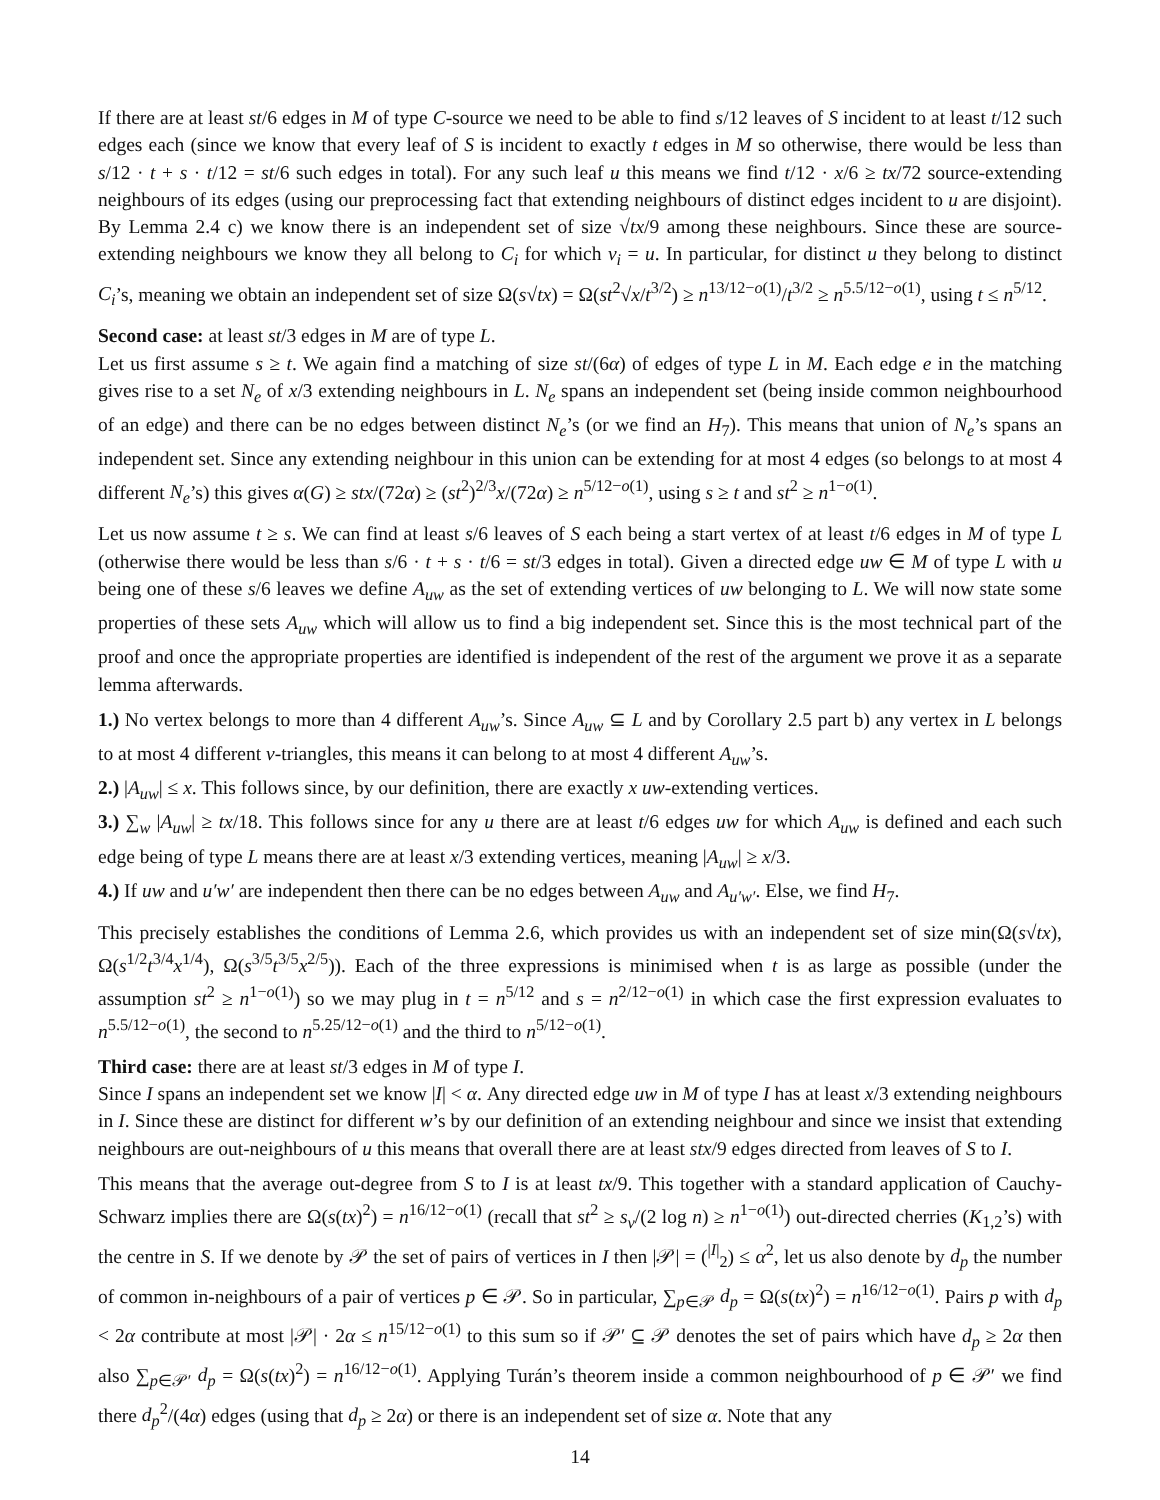If there are at least st/6 edges in M of type C-source we need to be able to find s/12 leaves of S incident to at least t/12 such edges each (since we know that every leaf of S is incident to exactly t edges in M so otherwise, there would be less than s/12 · t + s · t/12 = st/6 such edges in total). For any such leaf u this means we find t/12 · x/6 ≥ tx/72 source-extending neighbours of its edges (using our preprocessing fact that extending neighbours of distinct edges incident to u are disjoint). By Lemma 2.4 c) we know there is an independent set of size √tx/9 among these neighbours. Since these are source-extending neighbours we know they all belong to C<sub>i</sub> for which v<sub>i</sub> = u. In particular, for distinct u they belong to distinct C<sub>i</sub>’s, meaning we obtain an independent set of size Ω(s√tx) = Ω(st<sup>2</sup>√x/t<sup>3/2</sup>) ≥ n<sup>13/12−o(1)</sup>/t<sup>3/2</sup> ≥ n<sup>5.5/12−o(1)</sup>, using t ≤ n<sup>5/12</sup>.
Second case: at least st/3 edges in M are of type L.
Let us first assume s ≥ t. We again find a matching of size st/(6α) of edges of type L in M. Each edge e in the matching gives rise to a set N<sub>e</sub> of x/3 extending neighbours in L. N<sub>e</sub> spans an independent set (being inside common neighbourhood of an edge) and there can be no edges between distinct N<sub>e</sub>’s (or we find an H<sub>7</sub>). This means that union of N<sub>e</sub>’s spans an independent set. Since any extending neighbour in this union can be extending for at most 4 edges (so belongs to at most 4 different N<sub>e</sub>’s) this gives α(G) ≥ stx/(72α) ≥ (st<sup>2</sup>)<sup>2/3</sup>x/(72α) ≥ n<sup>5/12−o(1)</sup>, using s ≥ t and st<sup>2</sup> ≥ n<sup>1−o(1)</sup>.
Let us now assume t ≥ s. We can find at least s/6 leaves of S each being a start vertex of at least t/6 edges in M of type L (otherwise there would be less than s/6 · t + s · t/6 = st/3 edges in total). Given a directed edge uw ∈ M of type L with u being one of these s/6 leaves we define A<sub>uw</sub> as the set of extending vertices of uw belonging to L. We will now state some properties of these sets A<sub>uw</sub> which will allow us to find a big independent set. Since this is the most technical part of the proof and once the appropriate properties are identified is independent of the rest of the argument we prove it as a separate lemma afterwards.
1.) No vertex belongs to more than 4 different A<sub>uw</sub>’s. Since A<sub>uw</sub> ⊆ L and by Corollary 2.5 part b) any vertex in L belongs to at most 4 different v-triangles, this means it can belong to at most 4 different A<sub>uw</sub>’s.
2.) |A<sub>uw</sub>| ≤ x. This follows since, by our definition, there are exactly x uw-extending vertices.
3.) ∑<sub>w</sub> |A<sub>uw</sub>| ≥ tx/18. This follows since for any u there are at least t/6 edges uw for which A<sub>uw</sub> is defined and each such edge being of type L means there are at least x/3 extending vertices, meaning |A<sub>uw</sub>| ≥ x/3.
4.) If uw and u′w′ are independent then there can be no edges between A<sub>uw</sub> and A<sub>u′w′</sub>. Else, we find H<sub>7</sub>.
This precisely establishes the conditions of Lemma 2.6, which provides us with an independent set of size min(Ω(s√tx), Ω(s<sup>1/2</sup>t<sup>3/4</sup>x<sup>1/4</sup>), Ω(s<sup>3/5</sup>t<sup>3/5</sup>x<sup>2/5</sup>)). Each of the three expressions is minimised when t is as large as possible (under the assumption st<sup>2</sup> ≥ n<sup>1−o(1)</sup>) so we may plug in t = n<sup>5/12</sup> and s = n<sup>2/12−o(1)</sup> in which case the first expression evaluates to n<sup>5.5/12−o(1)</sup>, the second to n<sup>5.25/12−o(1)</sup> and the third to n<sup>5/12−o(1)</sup>.
Third case: there are at least st/3 edges in M of type I.
Since I spans an independent set we know |I| < α. Any directed edge uw in M of type I has at least x/3 extending neighbours in I. Since these are distinct for different w’s by our definition of an extending neighbour and since we insist that extending neighbours are out-neighbours of u this means that overall there are at least stx/9 edges directed from leaves of S to I.
This means that the average out-degree from S to I is at least tx/9. This together with a standard application of Cauchy-Schwarz implies there are Ω(s(tx)<sup>2</sup>) = n<sup>16/12−o(1)</sup> (recall that st<sup>2</sup> ≥ s<sub>v</sub>/(2 log n) ≥ n<sup>1−o(1)</sup>) out-directed cherries (K<sub>1,2</sub>’s) with the centre in S. If we denote by 𝒫 the set of pairs of vertices in I then |𝒫| = (<sup>|I|</sup><sub>2</sub>) ≤ α<sup>2</sup>, let us also denote by d<sub>p</sub> the number of common in-neighbours of a pair of vertices p ∈ 𝒫. So in particular, ∑<sub>p∈𝒫</sub> d<sub>p</sub> = Ω(s(tx)<sup>2</sup>) = n<sup>16/12−o(1)</sup>. Pairs p with d<sub>p</sub> < 2α contribute at most |𝒫| · 2α ≤ n<sup>15/12−o(1)</sup> to this sum so if 𝒫′ ⊆ 𝒫 denotes the set of pairs which have d<sub>p</sub> ≥ 2α then also ∑<sub>p∈𝒫′</sub> d<sub>p</sub> = Ω(s(tx)<sup>2</sup>) = n<sup>16/12−o(1)</sup>. Applying Turán’s theorem inside a common neighbourhood of p ∈ 𝒫′ we find there d<sub>p</sub><sup>2</sup>/(4α) edges (using that d<sub>p</sub> ≥ 2α) or there is an independent set of size α. Note that any
14